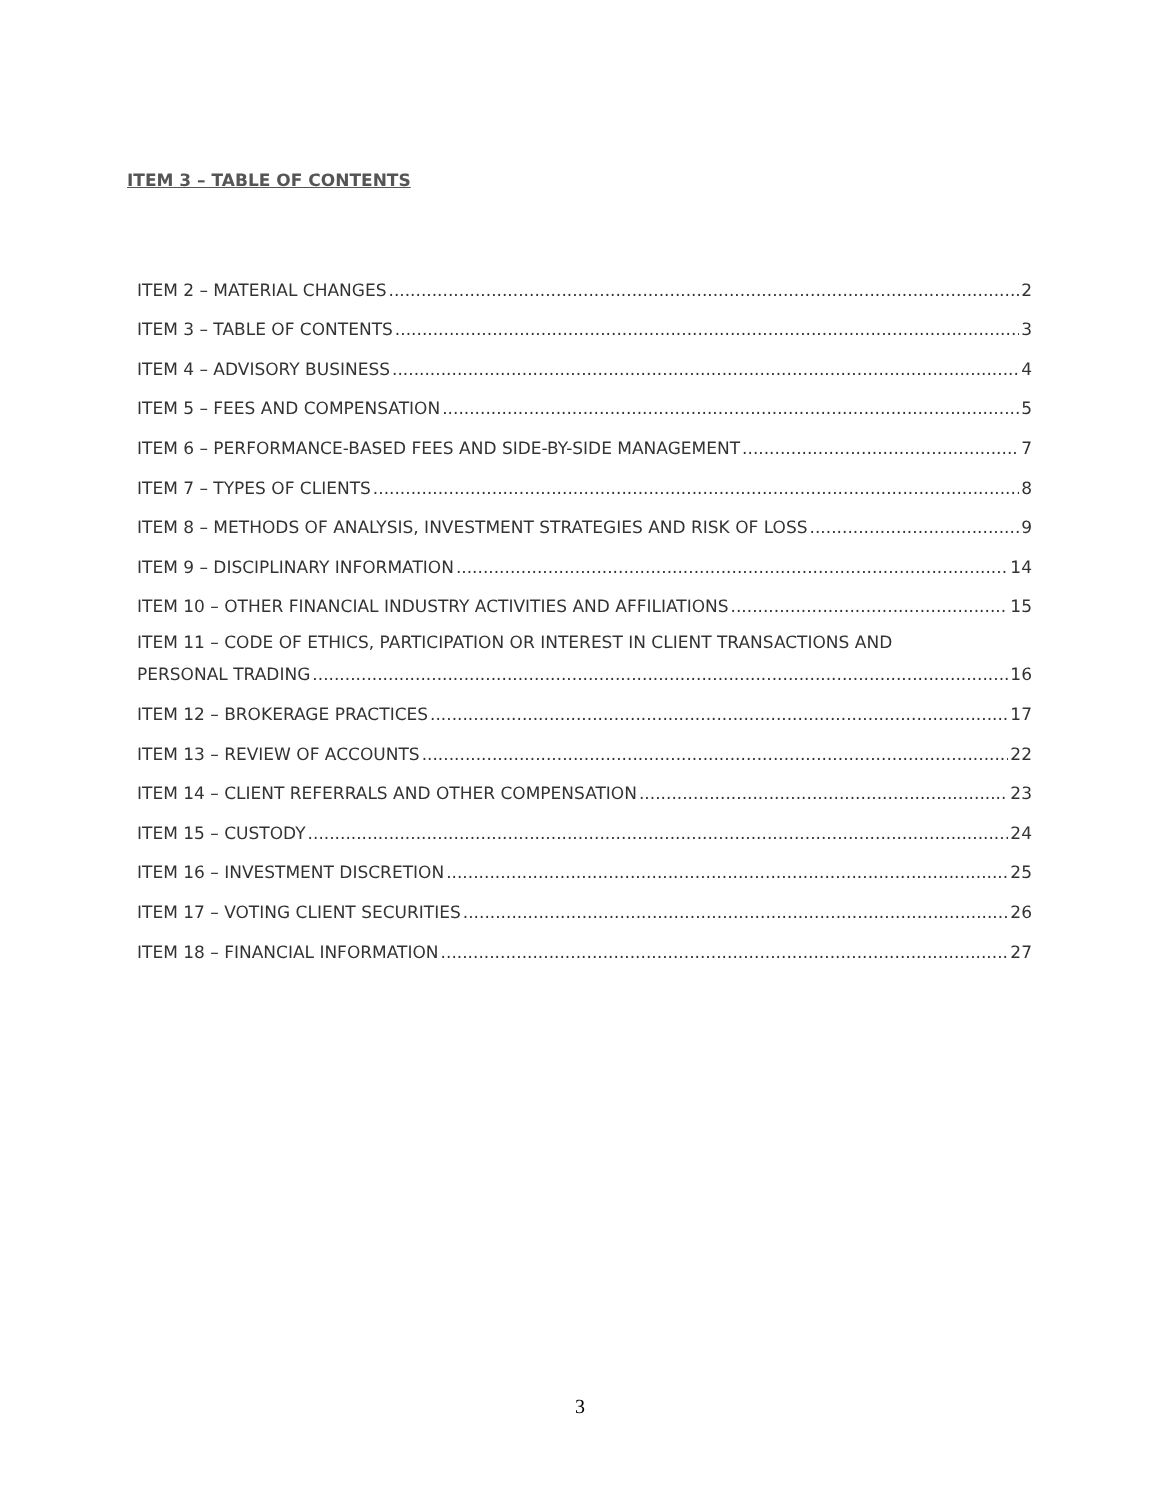ITEM 3 – TABLE OF CONTENTS
ITEM 2 – MATERIAL CHANGES 2
ITEM 3 – TABLE OF CONTENTS 3
ITEM 4 – ADVISORY BUSINESS 4
ITEM 5 – FEES AND COMPENSATION 5
ITEM 6 – PERFORMANCE-BASED FEES AND SIDE-BY-SIDE MANAGEMENT 7
ITEM 7 – TYPES OF CLIENTS 8
ITEM 8 – METHODS OF ANALYSIS, INVESTMENT STRATEGIES AND RISK OF LOSS 9
ITEM 9 – DISCIPLINARY INFORMATION 14
ITEM 10 – OTHER FINANCIAL INDUSTRY ACTIVITIES AND AFFILIATIONS 15
ITEM 11 – CODE OF ETHICS, PARTICIPATION OR INTEREST IN CLIENT TRANSACTIONS AND
PERSONAL TRADING 16
ITEM 12 – BROKERAGE PRACTICES 17
ITEM 13 – REVIEW OF ACCOUNTS 22
ITEM 14 – CLIENT REFERRALS AND OTHER COMPENSATION 23
ITEM 15 – CUSTODY 24
ITEM 16 – INVESTMENT DISCRETION 25
ITEM 17 – VOTING CLIENT SECURITIES 26
ITEM 18 – FINANCIAL INFORMATION 27
3